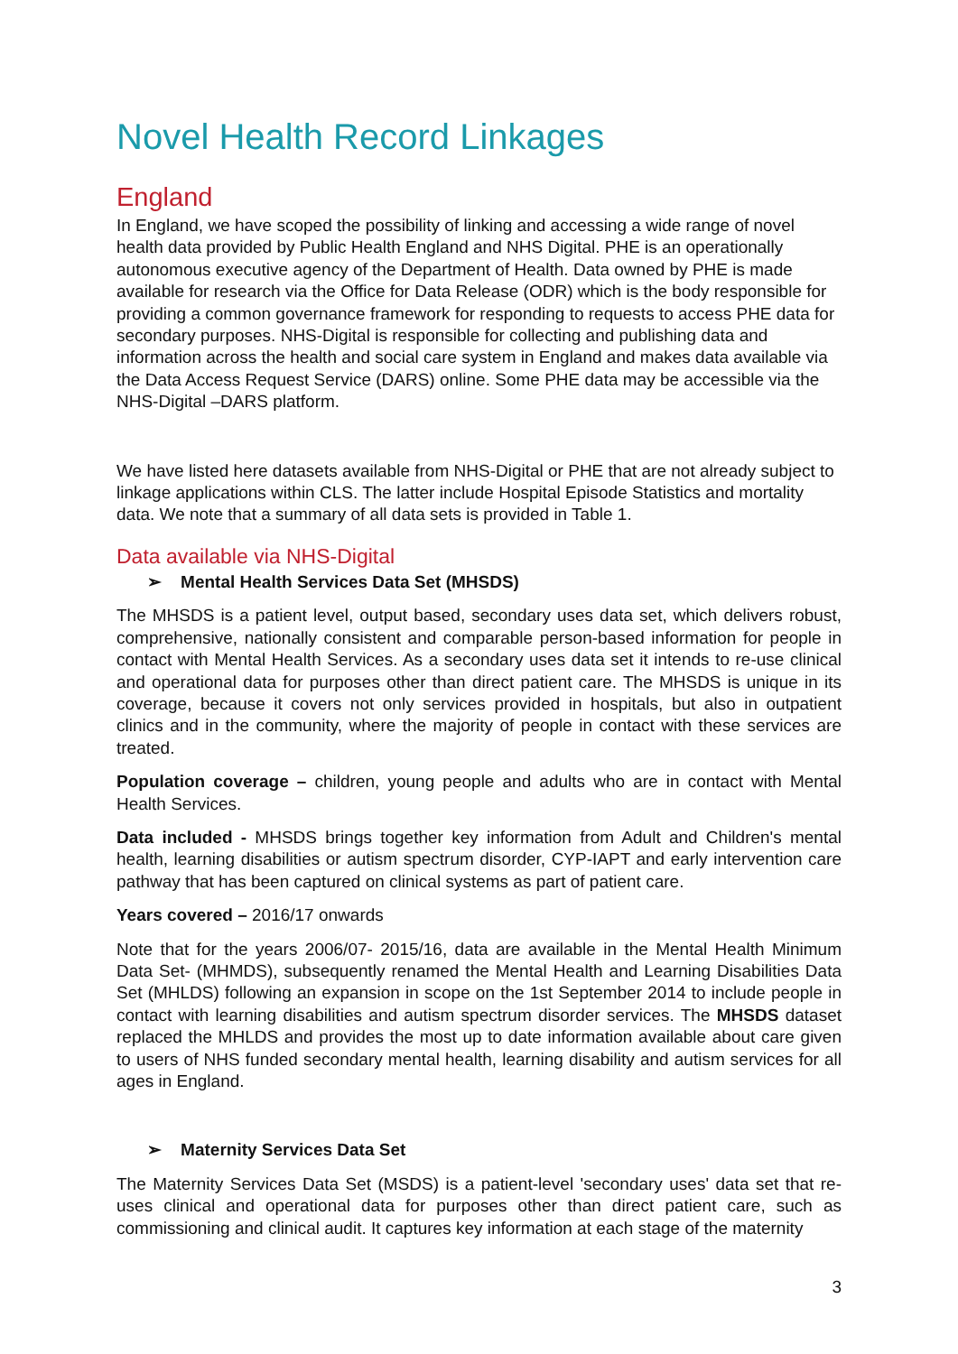Novel Health Record Linkages
England
In England, we have scoped the possibility of linking and accessing a wide range of novel health data provided by Public Health England and NHS Digital. PHE is an operationally autonomous executive agency of the Department of Health. Data owned by PHE is made available for research via the Office for Data Release (ODR) which is the body responsible for providing a common governance framework for responding to requests to access PHE data for secondary purposes. NHS-Digital is responsible for collecting and publishing data and information across the health and social care system in England and makes data available via the Data Access Request Service (DARS) online. Some PHE data may be accessible via the NHS-Digital –DARS platform.
We have listed here datasets available from NHS-Digital or PHE that are not already subject to linkage applications within CLS. The latter include Hospital Episode Statistics and mortality data. We note that a summary of all data sets is provided in Table 1.
Data available via NHS-Digital
➢ Mental Health Services Data Set (MHSDS)
The MHSDS is a patient level, output based, secondary uses data set, which delivers robust, comprehensive, nationally consistent and comparable person-based information for people in contact with Mental Health Services. As a secondary uses data set it intends to re-use clinical and operational data for purposes other than direct patient care. The MHSDS is unique in its coverage, because it covers not only services provided in hospitals, but also in outpatient clinics and in the community, where the majority of people in contact with these services are treated.
Population coverage – children, young people and adults who are in contact with Mental Health Services.
Data included - MHSDS brings together key information from Adult and Children's mental health, learning disabilities or autism spectrum disorder, CYP-IAPT and early intervention care pathway that has been captured on clinical systems as part of patient care.
Years covered – 2016/17 onwards
Note that for the years 2006/07- 2015/16, data are available in the Mental Health Minimum Data Set- (MHMDS), subsequently renamed the Mental Health and Learning Disabilities Data Set (MHLDS) following an expansion in scope on the 1st September 2014 to include people in contact with learning disabilities and autism spectrum disorder services. The MHSDS dataset replaced the MHLDS and provides the most up to date information available about care given to users of NHS funded secondary mental health, learning disability and autism services for all ages in England.
➢ Maternity Services Data Set
The Maternity Services Data Set (MSDS) is a patient-level 'secondary uses' data set that re-uses clinical and operational data for purposes other than direct patient care, such as commissioning and clinical audit. It captures key information at each stage of the maternity
3